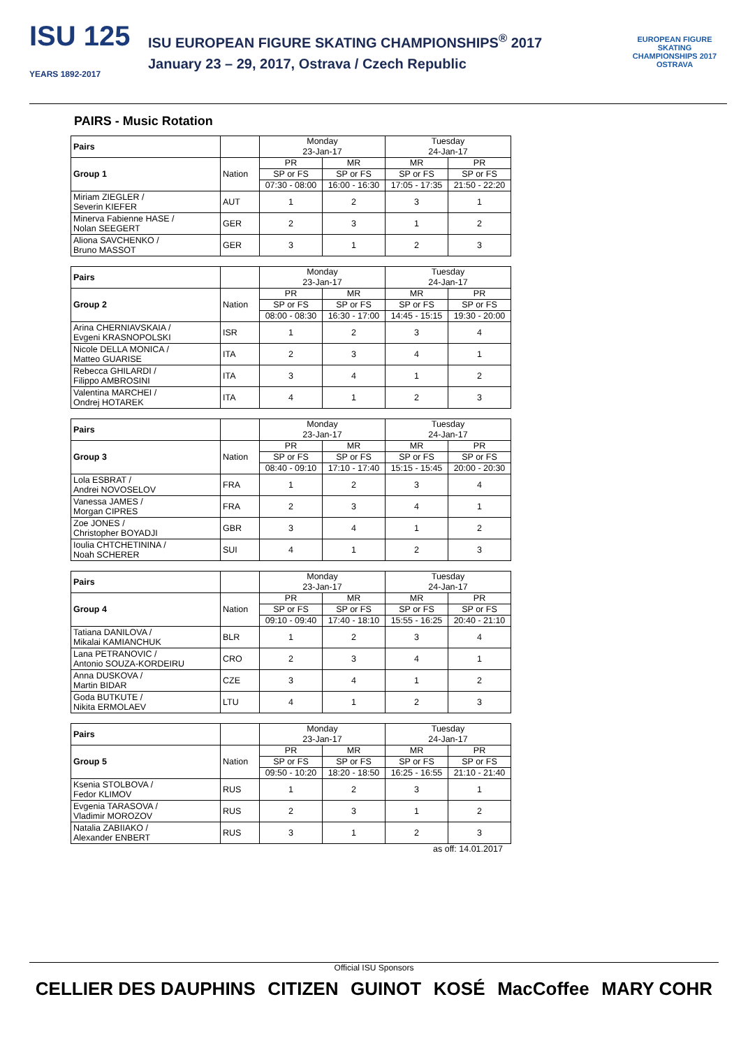ISU 125
YEARS 1892-2017
ISU EUROPEAN FIGURE SKATING CHAMPIONSHIPS<sup>®</sup> 2017
January 23 – 29, 2017, Ostrava / Czech Republic
EUROPEAN FIGURE SKATING
CHAMPIONSHIPS 2017
OSTRAVA
PAIRS - Music Rotation
| Pairs | | Monday 23-Jan-17 | | Tuesday 24-Jan-17 | |
| Group 1 | Nation | PR | MR | MR | PR |
| | | SP or FS | SP or FS | SP or FS | SP or FS |
| | | 07:30 - 08:00 | 16:00 - 16:30 | 17:05 - 17:35 | 21:50 - 22:20 |
| Miriam ZIEGLER / Severin KIEFER | AUT | 1 | 2 | 3 | 1 |
| Minerva Fabienne HASE / Nolan SEEGERT | GER | 2 | 3 | 1 | 2 |
| Aliona SAVCHENKO / Bruno MASSOT | GER | 3 | 1 | 2 | 3 |
| Pairs | | Monday 23-Jan-17 | | Tuesday 24-Jan-17 | |
| Group 2 | Nation | PR | MR | MR | PR |
| | | SP or FS | SP or FS | SP or FS | SP or FS |
| | | 08:00 - 08:30 | 16:30 - 17:00 | 14:45 - 15:15 | 19:30 - 20:00 |
| Arina CHERNIAVSKAIA / Evgeni KRASNOPOLSKI | ISR | 1 | 2 | 3 | 4 |
| Nicole DELLA MONICA / Matteo GUARISE | ITA | 2 | 3 | 4 | 1 |
| Rebecca GHILARDI / Filippo AMBROSINI | ITA | 3 | 4 | 1 | 2 |
| Valentina MARCHEI / Ondrej HOTAREK | ITA | 4 | 1 | 2 | 3 |
| Pairs | | Monday 23-Jan-17 | | Tuesday 24-Jan-17 | |
| Group 3 | Nation | PR | MR | MR | PR |
| | | SP or FS | SP or FS | SP or FS | SP or FS |
| | | 08:40 - 09:10 | 17:10 - 17:40 | 15:15 - 15:45 | 20:00 - 20:30 |
| Lola ESBRAT / Andrei NOVOSELOV | FRA | 1 | 2 | 3 | 4 |
| Vanessa JAMES / Morgan CIPRES | FRA | 2 | 3 | 4 | 1 |
| Zoe JONES / Christopher BOYADJI | GBR | 3 | 4 | 1 | 2 |
| Ioulia CHTCHETININA / Noah SCHERER | SUI | 4 | 1 | 2 | 3 |
| Pairs | | Monday 23-Jan-17 | | Tuesday 24-Jan-17 | |
| Group 4 | Nation | PR | MR | MR | PR |
| | | SP or FS | SP or FS | SP or FS | SP or FS |
| | | 09:10 - 09:40 | 17:40 - 18:10 | 15:55 - 16:25 | 20:40 - 21:10 |
| Tatiana DANILOVA / Mikalai KAMIANCHUK | BLR | 1 | 2 | 3 | 4 |
| Lana PETRANOVIC / Antonio SOUZA-KORDEIRU | CRO | 2 | 3 | 4 | 1 |
| Anna DUSKOVA / Martin BIDAR | CZE | 3 | 4 | 1 | 2 |
| Goda BUTKUTE / Nikita ERMOLAEV | LTU | 4 | 1 | 2 | 3 |
| Pairs | | Monday 23-Jan-17 | | Tuesday 24-Jan-17 | |
| Group 5 | Nation | PR | MR | MR | PR |
| | | SP or FS | SP or FS | SP or FS | SP or FS |
| | | 09:50 - 10:20 | 18:20 - 18:50 | 16:25 - 16:55 | 21:10 - 21:40 |
| Ksenia STOLBOVA / Fedor KLIMOV | RUS | 1 | 2 | 3 | 1 |
| Evgenia TARASOVA / Vladimir MOROZOV | RUS | 2 | 3 | 1 | 2 |
| Natalia ZABIIAKO / Alexander ENBERT | RUS | 3 | 1 | 2 | 3 |
as off: 14.01.2017
Official ISU Sponsors
CELLIER DES DAUPHINS CITIZEN GUINOT KOSÉ MacCoffee MARY COHR